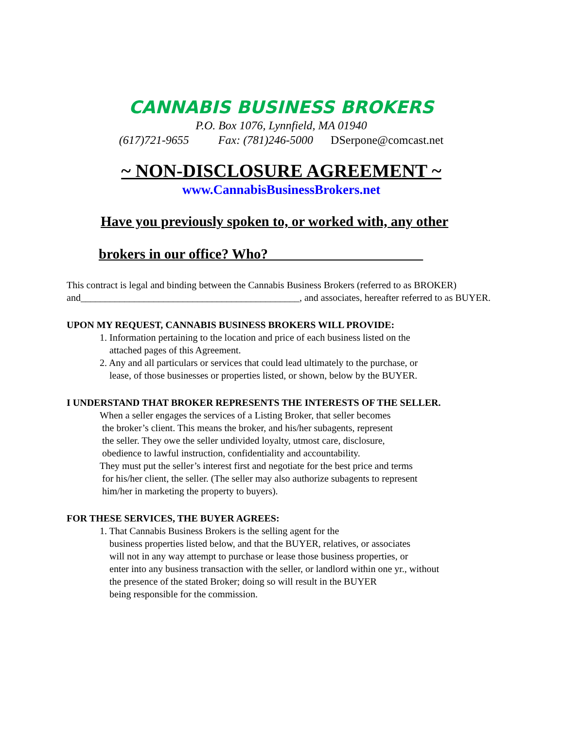CANNABIS BUSINESS BROKERS
P.O. Box 1076, Lynnfield, MA 01940
(617)721-9655 Fax: (781)246-5000 DSerpone@comcast.net
~ NON-DISCLOSURE AGREEMENT ~
www.CannabisBusinessBrokers.net
Have you previously spoken to, or worked with, any other
brokers in our office? Who?______________________
This contract is legal and binding between the Cannabis Business Brokers (referred to as BROKER) and_____________________________________________, and associates, hereafter referred to as BUYER.
UPON MY REQUEST, CANNABIS BUSINESS BROKERS WILL PROVIDE:
1. Information pertaining to the location and price of each business listed on the
attached pages of this Agreement.
2. Any and all particulars or services that could lead ultimately to the purchase, or
lease, of those businesses or properties listed, or shown, below by the BUYER.
I UNDERSTAND THAT BROKER REPRESENTS THE INTERESTS OF THE SELLER.
When a seller engages the services of a Listing Broker, that seller becomes
the broker’s client. This means the broker, and his/her subagents, represent
the seller. They owe the seller undivided loyalty, utmost care, disclosure,
obedience to lawful instruction, confidentiality and accountability.
They must put the seller’s interest first and negotiate for the best price and terms
for his/her client, the seller. (The seller may also authorize subagents to represent
him/her in marketing the property to buyers).
FOR THESE SERVICES, THE BUYER AGREES:
1. That Cannabis Business Brokers is the selling agent for the
business properties listed below, and that the BUYER, relatives, or associates
will not in any way attempt to purchase or lease those business properties, or
enter into any business transaction with the seller, or landlord within one yr., without
the presence of the stated Broker; doing so will result in the BUYER
being responsible for the commission.